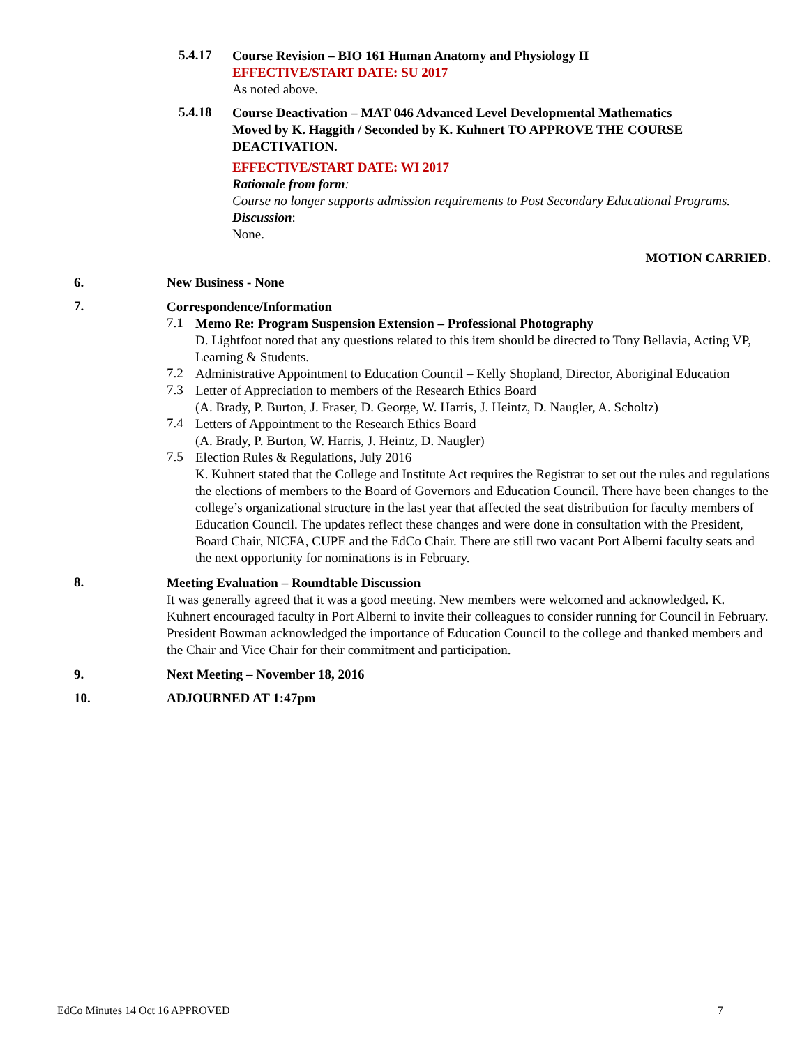5.4.17
Course Revision – BIO 161 Human Anatomy and Physiology II
EFFECTIVE/START DATE: SU 2017
As noted above.
5.4.18
Course Deactivation – MAT 046 Advanced Level Developmental Mathematics
Moved by K. Haggith / Seconded by K. Kuhnert TO APPROVE THE COURSE DEACTIVATION.
EFFECTIVE/START DATE: WI 2017
Rationale from form:
Course no longer supports admission requirements to Post Secondary Educational Programs.
Discussion:
None.
MOTION CARRIED.
6. New Business - None
7.
Correspondence/Information
7.1
Memo Re: Program Suspension Extension – Professional Photography
D. Lightfoot noted that any questions related to this item should be directed to Tony Bellavia, Acting VP, Learning & Students.
7.2
Administrative Appointment to Education Council – Kelly Shopland, Director, Aboriginal Education
7.3
Letter of Appreciation to members of the Research Ethics Board
(A. Brady, P. Burton, J. Fraser, D. George, W. Harris, J. Heintz, D. Naugler, A. Scholtz)
7.4
Letters of Appointment to the Research Ethics Board
(A. Brady, P. Burton, W. Harris, J. Heintz, D. Naugler)
7.5
Election Rules & Regulations, July 2016
K. Kuhnert stated that the College and Institute Act requires the Registrar to set out the rules and regulations the elections of members to the Board of Governors and Education Council. There have been changes to the college’s organizational structure in the last year that affected the seat distribution for faculty members of Education Council. The updates reflect these changes and were done in consultation with the President, Board Chair, NICFA, CUPE and the EdCo Chair. There are still two vacant Port Alberni faculty seats and the next opportunity for nominations is in February.
8.
Meeting Evaluation – Roundtable Discussion
It was generally agreed that it was a good meeting. New members were welcomed and acknowledged. K. Kuhnert encouraged faculty in Port Alberni to invite their colleagues to consider running for Council in February. President Bowman acknowledged the importance of Education Council to the college and thanked members and the Chair and Vice Chair for their commitment and participation.
9. Next Meeting – November 18, 2016
10. ADJOURNED AT 1:47pm
EdCo Minutes 14 Oct 16 APPROVED 7